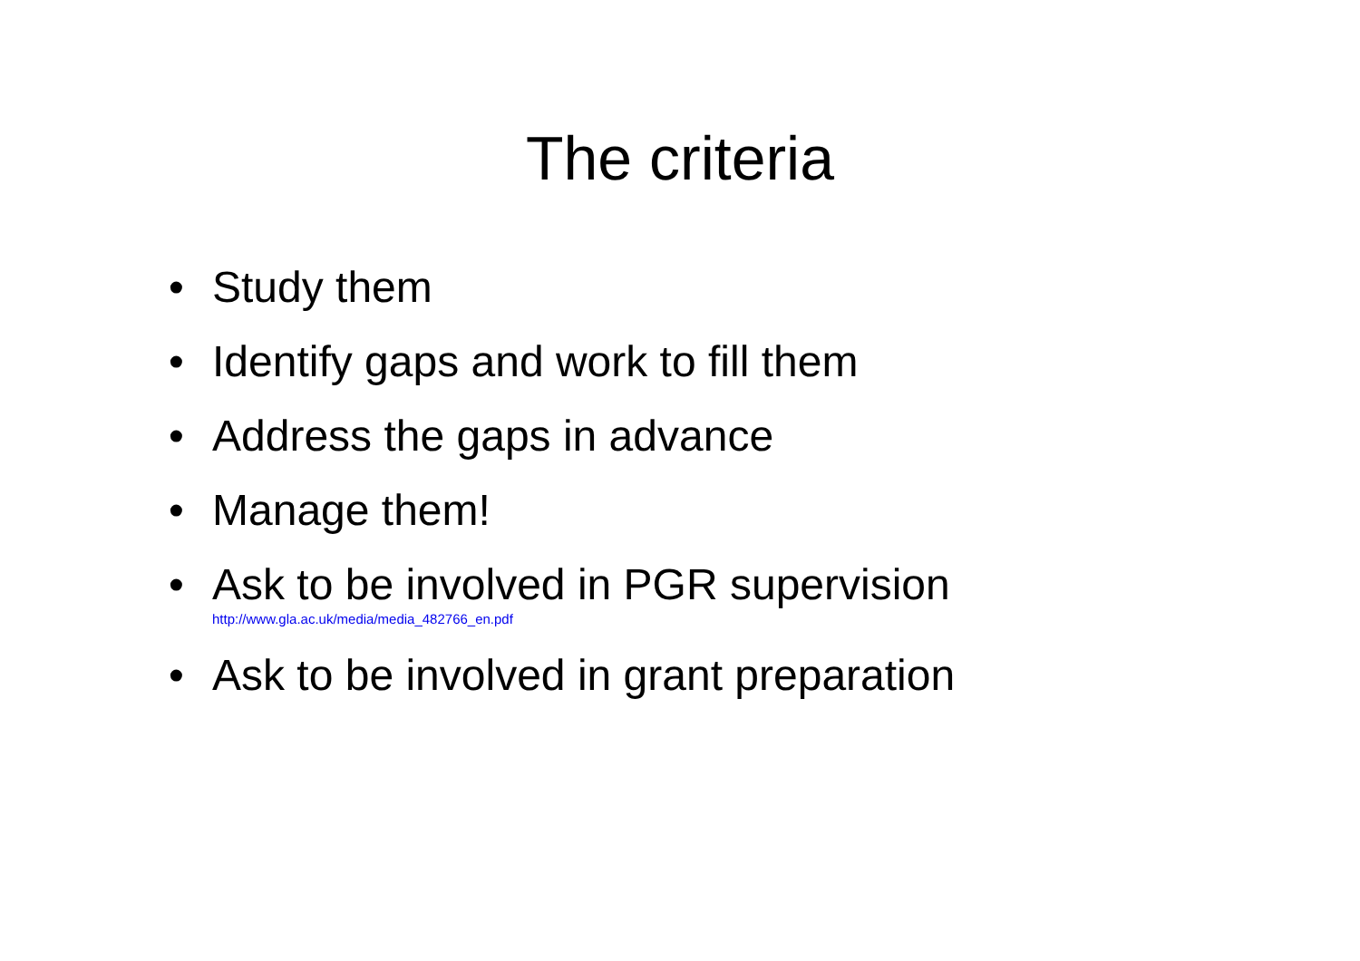The criteria
• Study them
• Identify gaps and work to fill them
• Address the gaps in advance
• Manage them!
• Ask to be involved in PGR supervision
http://www.gla.ac.uk/media/media_482766_en.pdf
• Ask to be involved in grant preparation